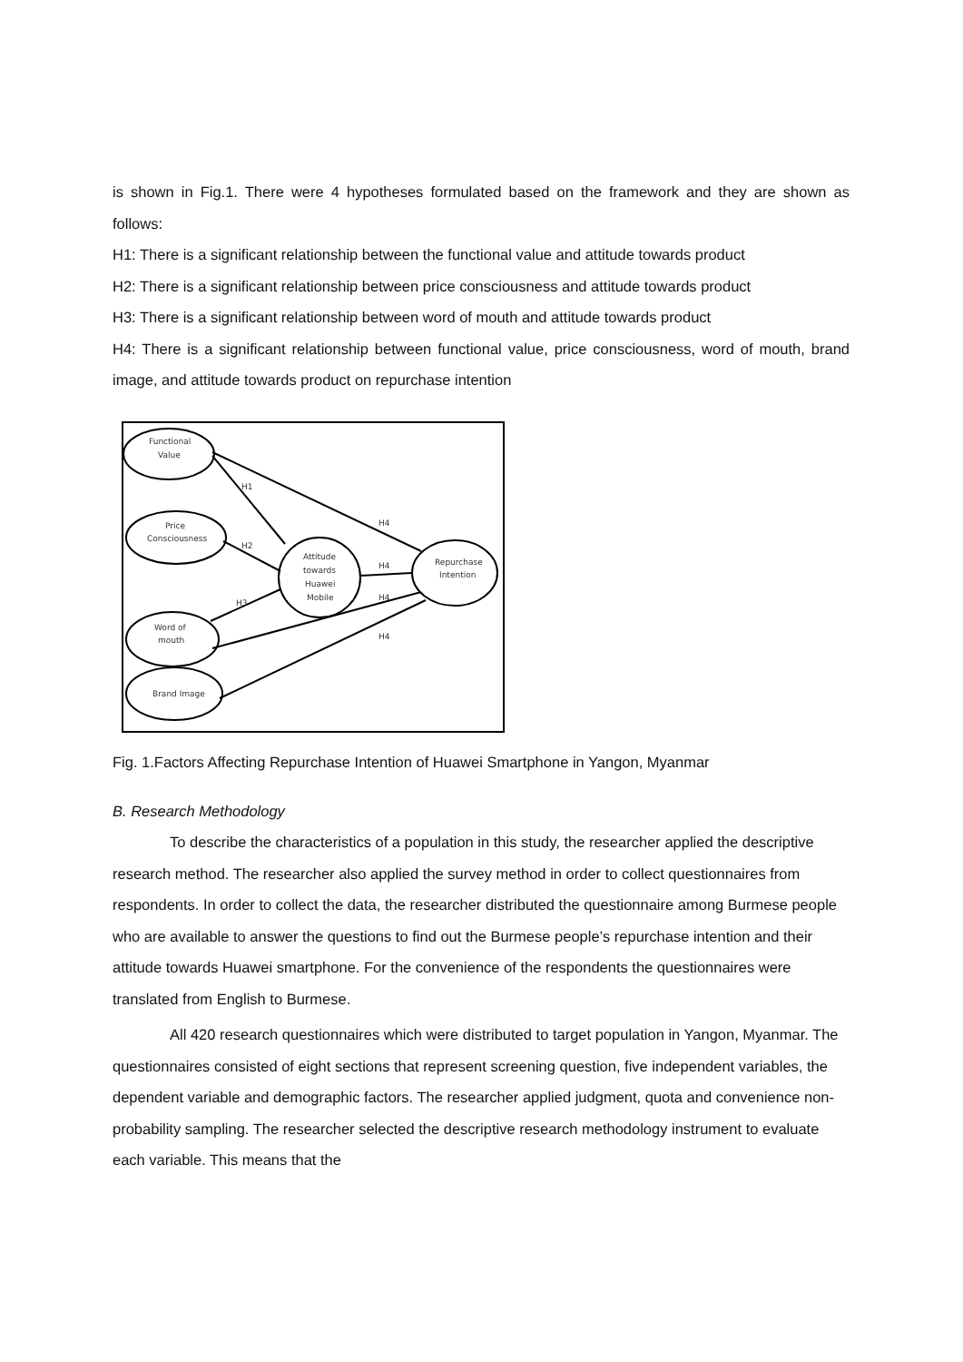is shown in Fig.1. There were 4 hypotheses formulated based on the framework and they are shown as follows:
H1: There is a significant relationship between the functional value and attitude towards product
H2: There is a significant relationship between price consciousness and attitude towards product
H3: There is a significant relationship between word of mouth and attitude towards product
H4: There is a significant relationship between functional value, price consciousness, word of mouth, brand image, and attitude towards product on repurchase intention
Functional
Value
Price
Consciousness
Attitude
towards
Huawei
Mobile
Repurchase
Intention
Word of
mouth
Brand Image
H1
H2
H3
H4
H4
H4
H4
Fig. 1.Factors Affecting Repurchase Intention of Huawei Smartphone in Yangon, Myanmar
B. Research Methodology
To describe the characteristics of a population in this study, the researcher applied the descriptive research method. The researcher also applied the survey method in order to collect questionnaires from respondents. In order to collect the data, the researcher distributed the questionnaire among Burmese people who are available to answer the questions to find out the Burmese people’s repurchase intention and their attitude towards Huawei smartphone. For the convenience of the respondents the questionnaires were translated from English to Burmese.
All 420 research questionnaires which were distributed to target population in Yangon, Myanmar. The questionnaires consisted of eight sections that represent screening question, five independent variables, the dependent variable and demographic factors. The researcher applied judgment, quota and convenience non-probability sampling. The researcher selected the descriptive research methodology instrument to evaluate each variable. This means that the